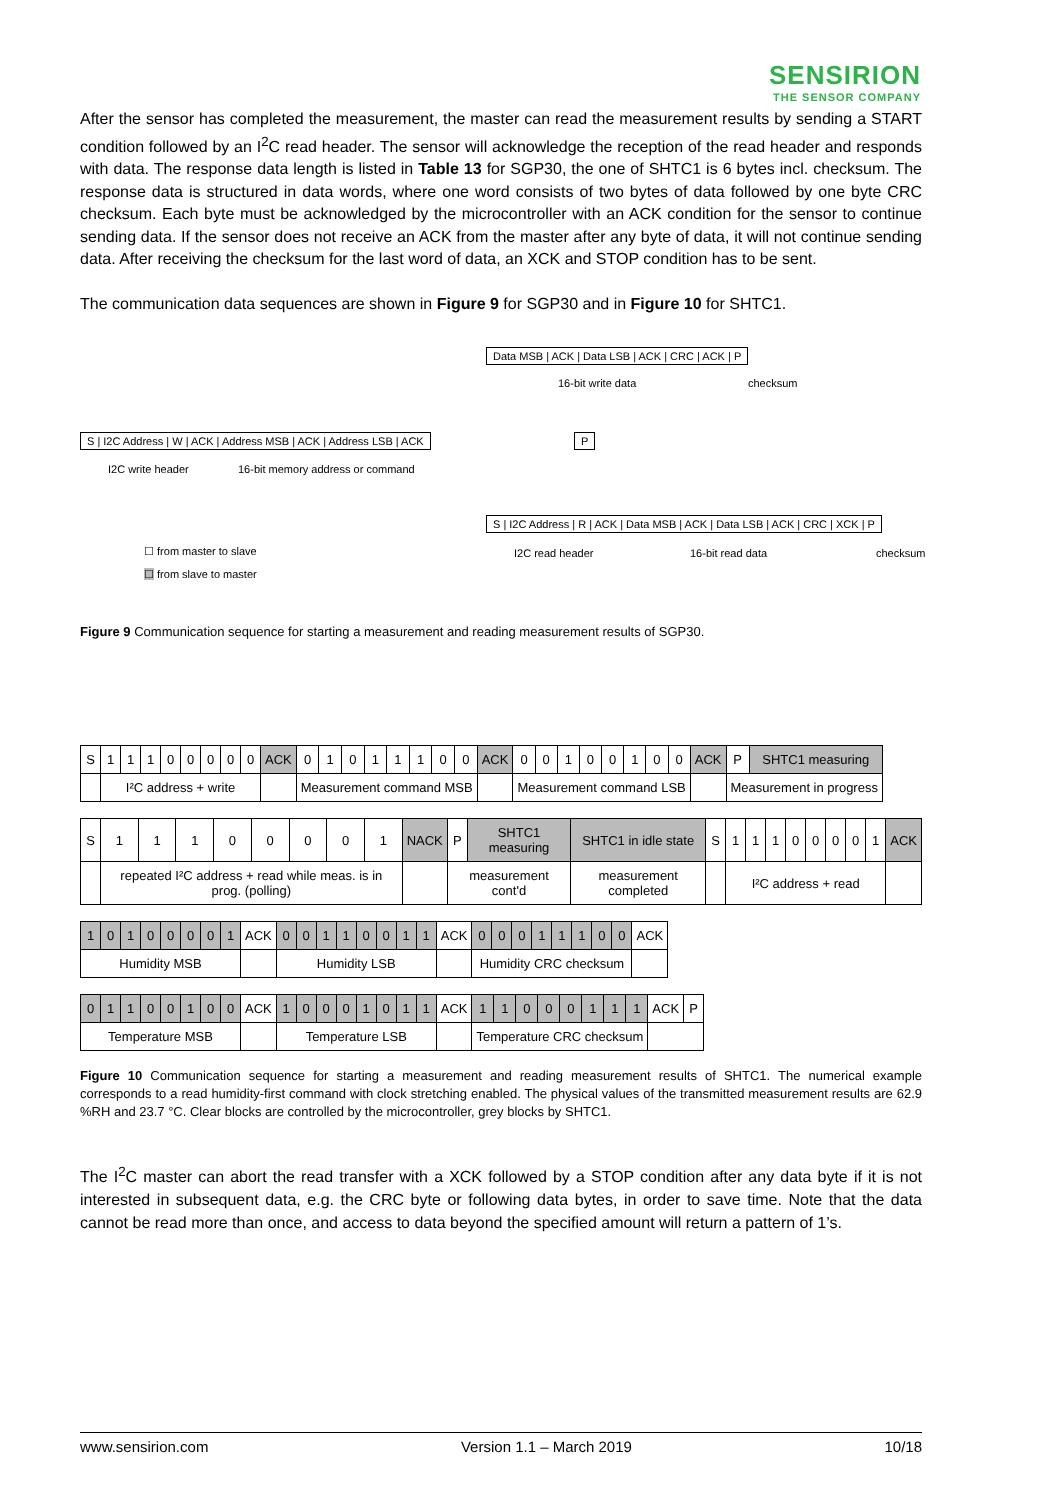SENSIRION
THE SENSOR COMPANY
After the sensor has completed the measurement, the master can read the measurement results by sending a START condition followed by an I<sup>2</sup>C read header. The sensor will acknowledge the reception of the read header and responds with data. The response data length is listed in Table 13 for SGP30, the one of SHTC1 is 6 bytes incl. checksum. The response data is structured in data words, where one word consists of two bytes of data followed by one byte CRC checksum. Each byte must be acknowledged by the microcontroller with an ACK condition for the sensor to continue sending data. If the sensor does not receive an ACK from the master after any byte of data, it will not continue sending data. After receiving the checksum for the last word of data, an XCK and STOP condition has to be sent.
The communication data sequences are shown in Figure 9 for SGP30 and in Figure 10 for SHTC1.
Data MSB | ACK | Data LSB | ACK | CRC | ACK | P
16-bit write data checksum
S | I2C Address | W | ACK | Address MSB | ACK | Address LSB | ACK
I2C write header
16-bit memory address or command
P
S | I2C Address | R | ACK | Data MSB | ACK | Data LSB | ACK | CRC | XCK | P
I2C read header 16-bit read data checksum
☐ from master to slave
☐ from slave to master
Figure 9 Communication sequence for starting a measurement and reading measurement results of SGP30.
| S | 1 | 1 | 1 | 0 | 0 | 0 | 0 | 0 | ACK | 0 | 1 | 0 | 1 | 1 | 1 | 0 | 0 | ACK | 0 | 0 | 1 | 0 | 0 | 1 | 0 | 0 | ACK | P | SHTC1 measuring |
| | I²C address + write | | | | | | | | | Measurement command MSB | | | | | | | | | Measurement command LSB | | | | | | | | | Measurement in progress | |
| S | 1 | 1 | 1 | 0 | 0 | 0 | 0 | 1 | NACK | P | SHTC1 measuring | SHTC1 in idle state | S | 1 | 1 | 1 | 0 | 0 | 0 | 0 | 1 | ACK |
| | repeated I²C address + read while meas. is in prog. (polling) | | | | | | | | | measurement cont'd | | measurement completed | | I²C address + read | | | | | | | | |
| 1 | 0 | 1 | 0 | 0 | 0 | 0 | 1 | ACK | 0 | 0 | 1 | 1 | 0 | 0 | 1 | 1 | ACK | 0 | 0 | 0 | 1 | 1 | 1 | 0 | 0 | ACK |
| Humidity MSB | | | | | | | | | Humidity LSB | | | | | | | | | Humidity CRC checksum | | | | | | | | |
| 0 | 1 | 1 | 0 | 0 | 1 | 0 | 0 | ACK | 1 | 0 | 0 | 0 | 1 | 0 | 1 | 1 | ACK | 1 | 1 | 0 | 0 | 0 | 1 | 1 | 1 | ACK | P |
| Temperature MSB | | | | | | | | | Temperature LSB | | | | | | | | | Temperature CRC checksum | | | | | | | | | |
Figure 10 Communication sequence for starting a measurement and reading measurement results of SHTC1. The numerical example corresponds to a read humidity-first command with clock stretching enabled. The physical values of the transmitted measurement results are 62.9 %RH and 23.7 °C. Clear blocks are controlled by the microcontroller, grey blocks by SHTC1.
The I<sup>2</sup>C master can abort the read transfer with a XCK followed by a STOP condition after any data byte if it is not interested in subsequent data, e.g. the CRC byte or following data bytes, in order to save time. Note that the data cannot be read more than once, and access to data beyond the specified amount will return a pattern of 1’s.
www.sensirion.com Version 1.1 – March 2019 10/18